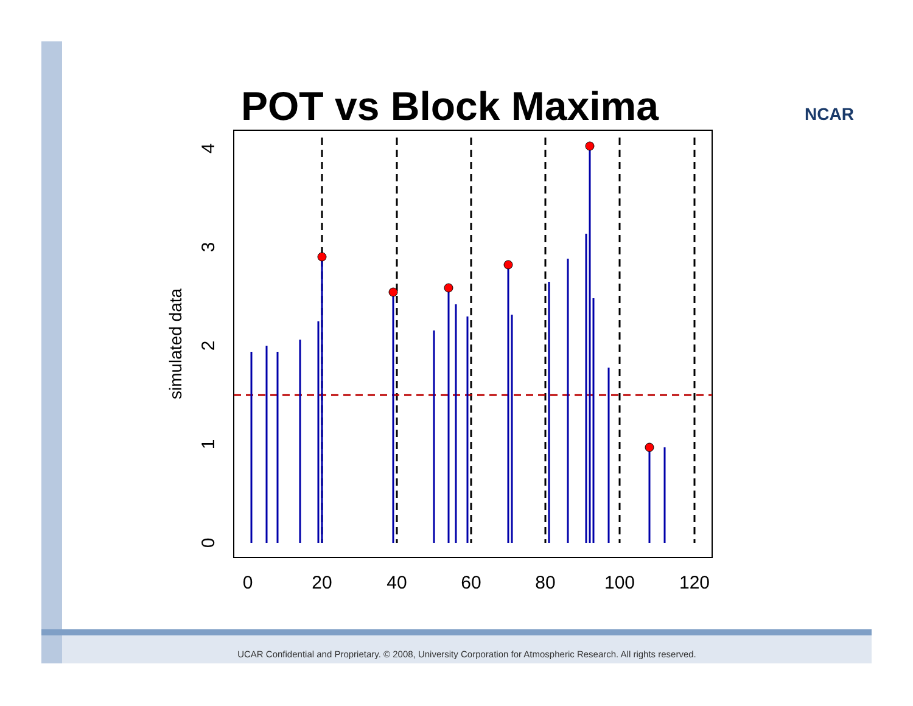POT vs Block Maxima NCAR
0
20
40
60
80
100
120
0
1
2
3
4
simulated data
UCAR Confidential and Proprietary. © 2008, University Corporation for Atmospheric Research. All rights reserved.